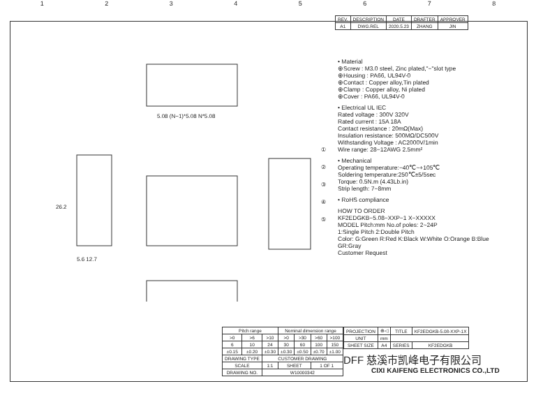12345678
5.08 (N−1)*5.08 N*5.08
26.2
5.6 12.7
①
②
③
④
⑤
| REV. | DESCRIPTION | DATE | DRAFTER | APPROVER |
| --- | --- | --- | --- | --- |
| A1 | DWG.REL | 2020.5.23 | ZHANG | JIN |
• Material
⊕Screw : M3.0 steel, Zinc plated,"−"slot type
⊕Housing : PA66, UL94V-0
⊕Contact : Copper alloy,Tin plated
⊕Clamp : Copper alloy, Ni plated
⊕Cover : PA66, UL94V-0
• Electrical UL IEC
Rated voltage : 300V 320V
Rated current : 15A 18A
Contact resistance : 20mΩ(Max)
Insulation resistance: 500MΩ/DC500V
Withstanding Voltage : AC2000V/1min
Wire range: 28−12AWG 2.5mm²
• Mechanical
Operating temperature:−40℃~+105℃
Soldering temperature:250℃±5/5sec
Torque: 0.5N.m (4.43Lb.in)
Strip length: 7−8mm
• RoHS compliance
HOW TO ORDER
KF2EDGKB−5.08−XXP−1 X−XXXXX
MODEL Pitch:mm No.of poles: 2~24P
1:Single Pitch 2:Double Pitch
Color: G:Green R:Red K:Black W:White O:Orange B:Blue GR:Gray
Customer Request
| Pitch range | | | Nominal dimension range | | | |
| --- | --- | --- | --- | --- | --- | --- |
| >0 | >6 | >10 | >0 | >30 | >60 | >100 |
| 6 | 10 | 24 | 30 | 60 | 100 | 150 |
| ±0.15 | ±0.20 | ±0.30 | ±0.30 | ±0.50 | ±0.70 | ±1.00 |
| DRAWING TYPE | | CUSTOMER DRAWING | | | | |
| SCALE | | 1:1 | SHEET | | 1 OF 1 | |
| DRAWING NO. | | W10000342 | | | | |
| PROJECTION | ⊕◁ | TITLE | KF2EDGKB-5.08-XXP-1X |
| UNIT | mm | | |
| SHEET SIZE | A4 | SERIES | KF2EDGKB |
DFF 慈溪市凯峰电子有限公司
CIXI KAIFENG ELECTRONICS CO.,LTD